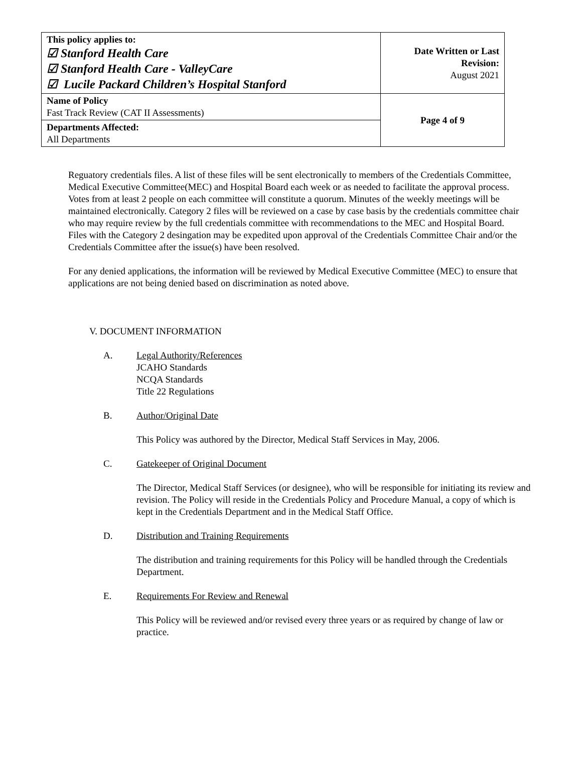| This policy applies to: ☑ Stanford Health Care ☑ Stanford Health Care - ValleyCare ☑ Lucile Packard Children’s Hospital Stanford | Date Written or Last Revision: August 2021 |
| Name of Policy Fast Track Review (CAT II Assessments) | Page 4 of 9 |
| Departments Affected: All Departments | |
Reguatory credentials files. A list of these files will be sent electronically to members of the Credentials Committee, Medical Executive Committee(MEC) and Hospital Board each week or as needed to facilitate the approval process. Votes from at least 2 people on each committee will constitute a quorum. Minutes of the weekly meetings will be maintained electronically. Category 2 files will be reviewed on a case by case basis by the credentials committee chair who may require review by the full credentials committee with recommendations to the MEC and Hospital Board. Files with the Category 2 desingation may be expedited upon approval of the Credentials Committee Chair and/or the Credentials Committee after the issue(s) have been resolved.
For any denied applications, the information will be reviewed by Medical Executive Committee (MEC) to ensure that applications are not being denied based on discrimination as noted above.
V. DOCUMENT INFORMATION
A. Legal Authority/References
JCAHO Standards
NCQA Standards
Title 22 Regulations
B. Author/Original Date
This Policy was authored by the Director, Medical Staff Services in May, 2006.
C. Gatekeeper of Original Document
The Director, Medical Staff Services (or designee), who will be responsible for initiating its review and revision. The Policy will reside in the Credentials Policy and Procedure Manual, a copy of which is kept in the Credentials Department and in the Medical Staff Office.
D. Distribution and Training Requirements
The distribution and training requirements for this Policy will be handled through the Credentials Department.
E. Requirements For Review and Renewal
This Policy will be reviewed and/or revised every three years or as required by change of law or practice.